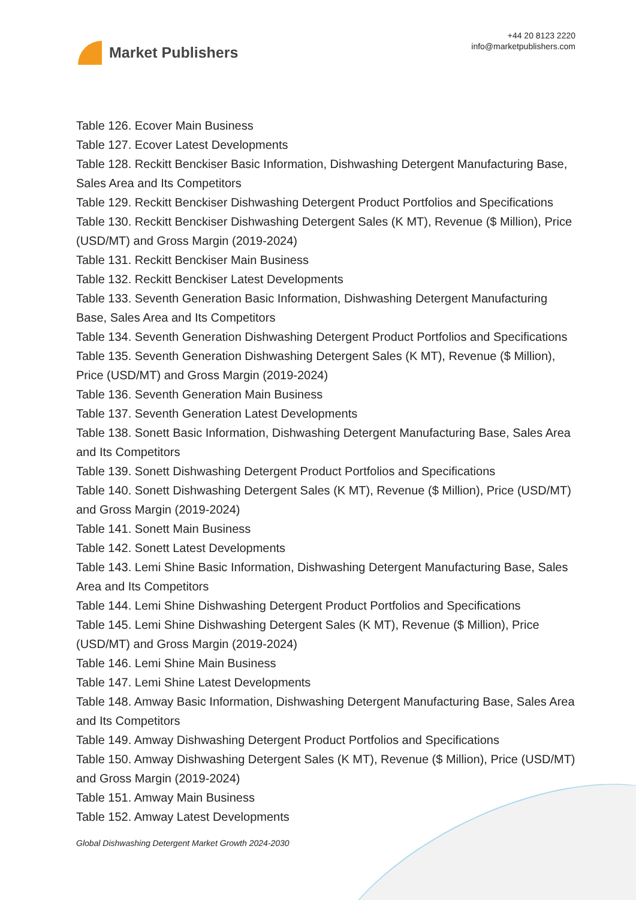Market Publishers
+44 20 8123 2220
info@marketpublishers.com
Table 126. Ecover Main Business
Table 127. Ecover Latest Developments
Table 128. Reckitt Benckiser Basic Information, Dishwashing Detergent Manufacturing Base, Sales Area and Its Competitors
Table 129. Reckitt Benckiser Dishwashing Detergent Product Portfolios and Specifications
Table 130. Reckitt Benckiser Dishwashing Detergent Sales (K MT), Revenue ($ Million), Price (USD/MT) and Gross Margin (2019-2024)
Table 131. Reckitt Benckiser Main Business
Table 132. Reckitt Benckiser Latest Developments
Table 133. Seventh Generation Basic Information, Dishwashing Detergent Manufacturing Base, Sales Area and Its Competitors
Table 134. Seventh Generation Dishwashing Detergent Product Portfolios and Specifications
Table 135. Seventh Generation Dishwashing Detergent Sales (K MT), Revenue ($ Million), Price (USD/MT) and Gross Margin (2019-2024)
Table 136. Seventh Generation Main Business
Table 137. Seventh Generation Latest Developments
Table 138. Sonett Basic Information, Dishwashing Detergent Manufacturing Base, Sales Area and Its Competitors
Table 139. Sonett Dishwashing Detergent Product Portfolios and Specifications
Table 140. Sonett Dishwashing Detergent Sales (K MT), Revenue ($ Million), Price (USD/MT) and Gross Margin (2019-2024)
Table 141. Sonett Main Business
Table 142. Sonett Latest Developments
Table 143. Lemi Shine Basic Information, Dishwashing Detergent Manufacturing Base, Sales Area and Its Competitors
Table 144. Lemi Shine Dishwashing Detergent Product Portfolios and Specifications
Table 145. Lemi Shine Dishwashing Detergent Sales (K MT), Revenue ($ Million), Price (USD/MT) and Gross Margin (2019-2024)
Table 146. Lemi Shine Main Business
Table 147. Lemi Shine Latest Developments
Table 148. Amway Basic Information, Dishwashing Detergent Manufacturing Base, Sales Area and Its Competitors
Table 149. Amway Dishwashing Detergent Product Portfolios and Specifications
Table 150. Amway Dishwashing Detergent Sales (K MT), Revenue ($ Million), Price (USD/MT) and Gross Margin (2019-2024)
Table 151. Amway Main Business
Table 152. Amway Latest Developments
Global Dishwashing Detergent Market Growth 2024-2030